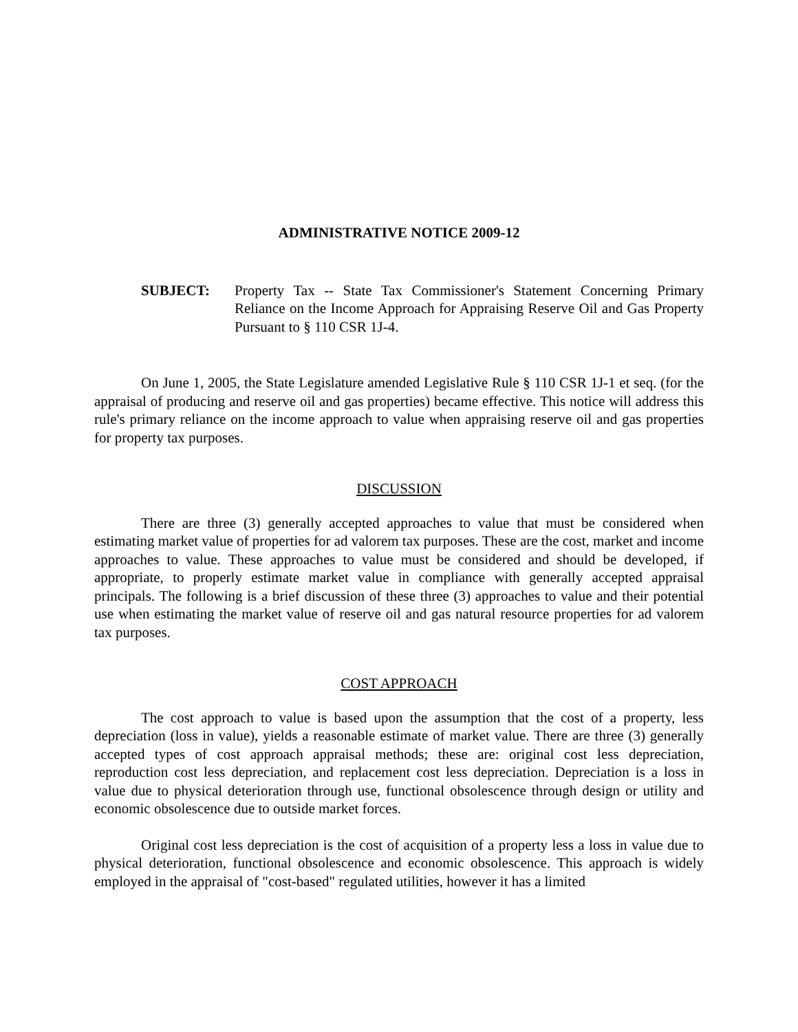ADMINISTRATIVE NOTICE 2009-12
SUBJECT: Property Tax -- State Tax Commissioner's Statement Concerning Primary Reliance on the Income Approach for Appraising Reserve Oil and Gas Property Pursuant to § 110 CSR 1J-4.
On June 1, 2005, the State Legislature amended Legislative Rule § 110 CSR 1J-1 et seq. (for the appraisal of producing and reserve oil and gas properties) became effective. This notice will address this rule's primary reliance on the income approach to value when appraising reserve oil and gas properties for property tax purposes.
DISCUSSION
There are three (3) generally accepted approaches to value that must be considered when estimating market value of properties for ad valorem tax purposes. These are the cost, market and income approaches to value. These approaches to value must be considered and should be developed, if appropriate, to properly estimate market value in compliance with generally accepted appraisal principals. The following is a brief discussion of these three (3) approaches to value and their potential use when estimating the market value of reserve oil and gas natural resource properties for ad valorem tax purposes.
COST APPROACH
The cost approach to value is based upon the assumption that the cost of a property, less depreciation (loss in value), yields a reasonable estimate of market value. There are three (3) generally accepted types of cost approach appraisal methods; these are: original cost less depreciation, reproduction cost less depreciation, and replacement cost less depreciation. Depreciation is a loss in value due to physical deterioration through use, functional obsolescence through design or utility and economic obsolescence due to outside market forces.
Original cost less depreciation is the cost of acquisition of a property less a loss in value due to physical deterioration, functional obsolescence and economic obsolescence. This approach is widely employed in the appraisal of "cost-based" regulated utilities, however it has a limited